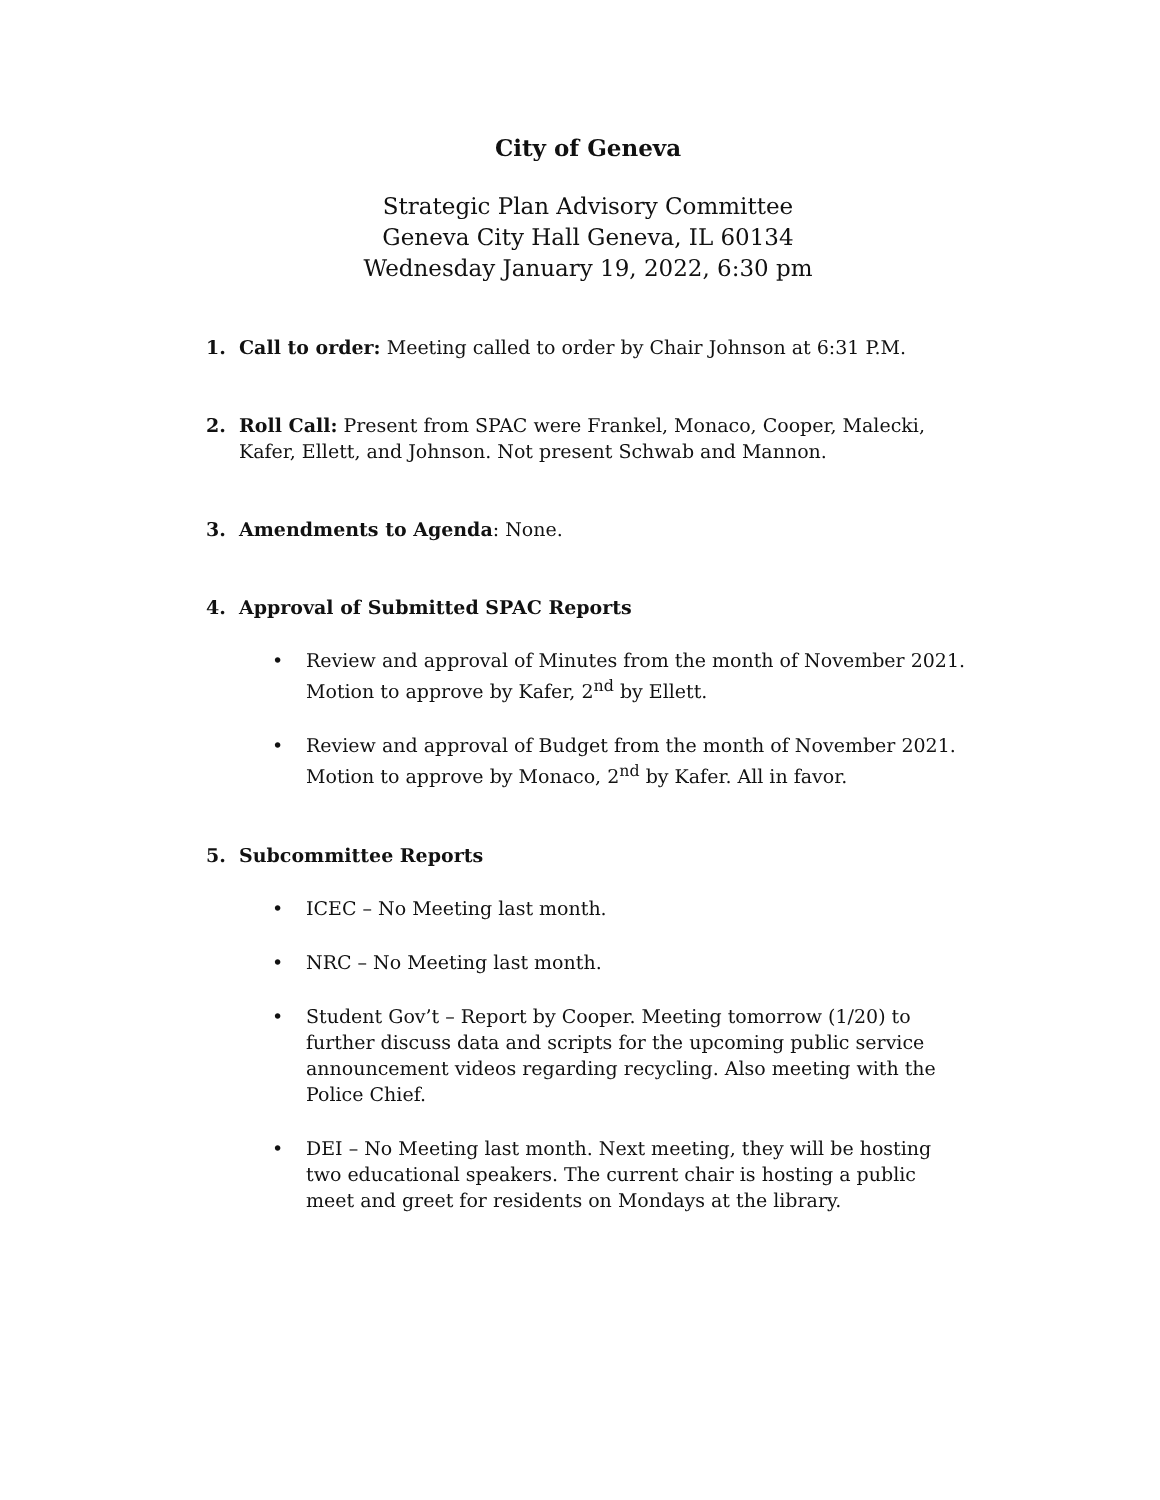City of Geneva
Strategic Plan Advisory Committee
Geneva City Hall Geneva, IL 60134
Wednesday January 19, 2022, 6:30 pm
1. Call to order: Meeting called to order by Chair Johnson at 6:31 P.M.
2. Roll Call: Present from SPAC were Frankel, Monaco, Cooper, Malecki, Kafer, Ellett, and Johnson. Not present Schwab and Mannon.
3. Amendments to Agenda: None.
4. Approval of Submitted SPAC Reports
• Review and approval of Minutes from the month of November 2021. Motion to approve by Kafer, 2<sup>nd</sup> by Ellett.
• Review and approval of Budget from the month of November 2021. Motion to approve by Monaco, 2<sup>nd</sup> by Kafer. All in favor.
5. Subcommittee Reports
• ICEC – No Meeting last month.
• NRC – No Meeting last month.
• Student Gov’t – Report by Cooper. Meeting tomorrow (1/20) to further discuss data and scripts for the upcoming public service announcement videos regarding recycling. Also meeting with the Police Chief.
• DEI – No Meeting last month. Next meeting, they will be hosting two educational speakers. The current chair is hosting a public meet and greet for residents on Mondays at the library.